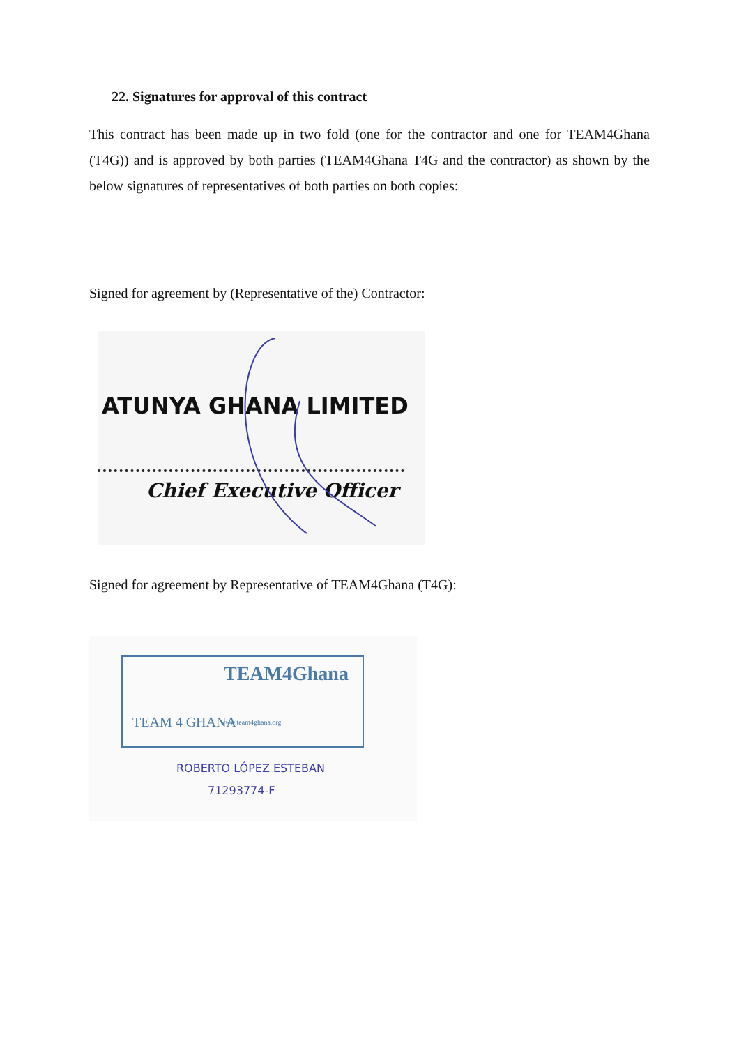22. Signatures for approval of this contract
This contract has been made up in two fold (one for the contractor and one for TEAM4Ghana (T4G)) and is approved by both parties (TEAM4Ghana T4G and the contractor) as shown by the below signatures of representatives of both parties on both copies:
Signed for agreement by (Representative of the) Contractor:
ATUNYA GHANA LIMITED
Chief Executive Officer
Signed for agreement by Representative of TEAM4Ghana (T4G):
TEAM4Ghana
TEAM 4 GHANA www.team4ghana.org
ROBERTO LÓPEZ ESTEBAN
71293774-F